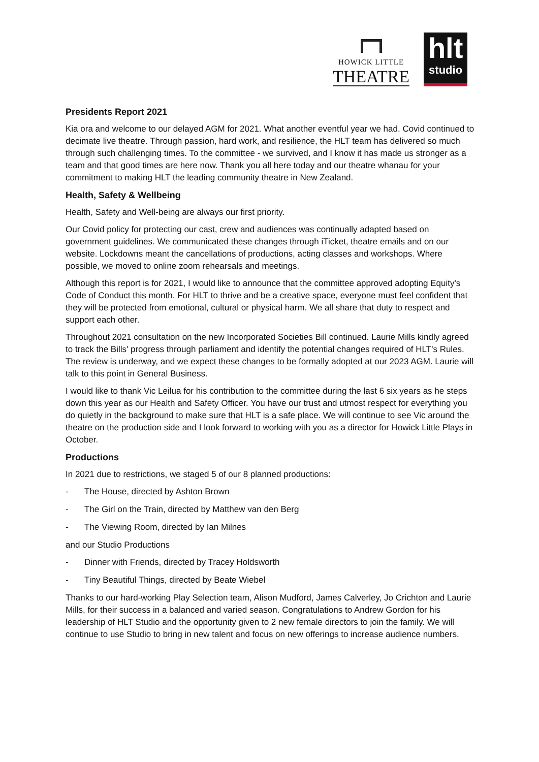HOWICK LITTLE
THEATRE
hlt
studio
Presidents Report 2021
Kia ora and welcome to our delayed AGM for 2021. What another eventful year we had. Covid continued to decimate live theatre. Through passion, hard work, and resilience, the HLT team has delivered so much through such challenging times. To the committee - we survived, and I know it has made us stronger as a team and that good times are here now. Thank you all here today and our theatre whanau for your commitment to making HLT the leading community theatre in New Zealand.
Health, Safety & Wellbeing
Health, Safety and Well-being are always our first priority.
Our Covid policy for protecting our cast, crew and audiences was continually adapted based on government guidelines. We communicated these changes through iTicket, theatre emails and on our website. Lockdowns meant the cancellations of productions, acting classes and workshops. Where possible, we moved to online zoom rehearsals and meetings.
Although this report is for 2021, I would like to announce that the committee approved adopting Equity's Code of Conduct this month. For HLT to thrive and be a creative space, everyone must feel confident that they will be protected from emotional, cultural or physical harm. We all share that duty to respect and support each other.
Throughout 2021 consultation on the new Incorporated Societies Bill continued. Laurie Mills kindly agreed to track the Bills' progress through parliament and identify the potential changes required of HLT's Rules. The review is underway, and we expect these changes to be formally adopted at our 2023 AGM. Laurie will talk to this point in General Business.
I would like to thank Vic Leilua for his contribution to the committee during the last 6 six years as he steps down this year as our Health and Safety Officer. You have our trust and utmost respect for everything you do quietly in the background to make sure that HLT is a safe place. We will continue to see Vic around the theatre on the production side and I look forward to working with you as a director for Howick Little Plays in October.
Productions
In 2021 due to restrictions, we staged 5 of our 8 planned productions:
- The House, directed by Ashton Brown
- The Girl on the Train, directed by Matthew van den Berg
- The Viewing Room, directed by Ian Milnes
and our Studio Productions
- Dinner with Friends, directed by Tracey Holdsworth
- Tiny Beautiful Things, directed by Beate Wiebel
Thanks to our hard-working Play Selection team, Alison Mudford, James Calverley, Jo Crichton and Laurie Mills, for their success in a balanced and varied season. Congratulations to Andrew Gordon for his leadership of HLT Studio and the opportunity given to 2 new female directors to join the family. We will continue to use Studio to bring in new talent and focus on new offerings to increase audience numbers.